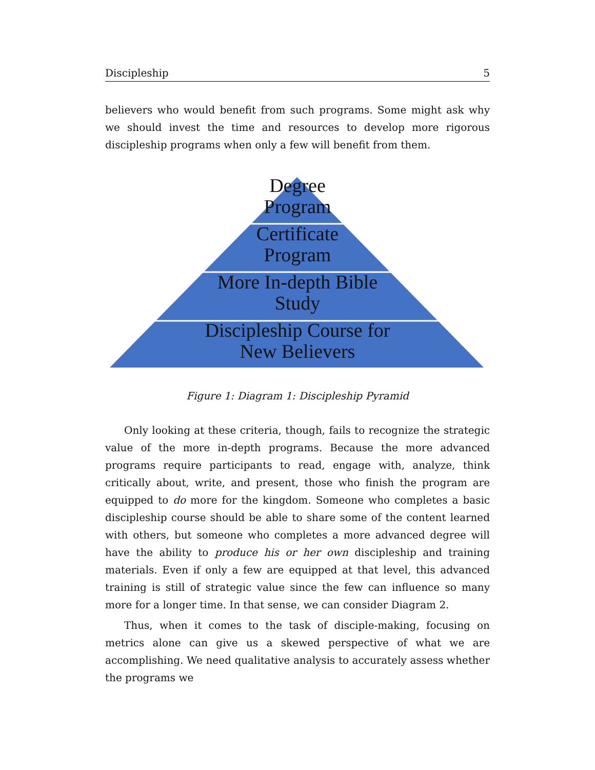Discipleship 5
believers who would benefit from such programs. Some might ask why we should invest the time and resources to develop more rigorous discipleship programs when only a few will benefit from them.
Degree
Program
Certificate
Program
More In-depth Bible
Study
Discipleship Course for
New Believers
Figure 1: Diagram 1: Discipleship Pyramid
Only looking at these criteria, though, fails to recognize the strategic value of the more in-depth programs. Because the more advanced programs require participants to read, engage with, analyze, think critically about, write, and present, those who finish the program are equipped to do more for the kingdom. Someone who completes a basic discipleship course should be able to share some of the content learned with others, but someone who completes a more advanced degree will have the ability to produce his or her own discipleship and training materials. Even if only a few are equipped at that level, this advanced training is still of strategic value since the few can influence so many more for a longer time. In that sense, we can consider Diagram 2.
Thus, when it comes to the task of disciple-making, focusing on metrics alone can give us a skewed perspective of what we are accomplishing. We need qualitative analysis to accurately assess whether the programs we